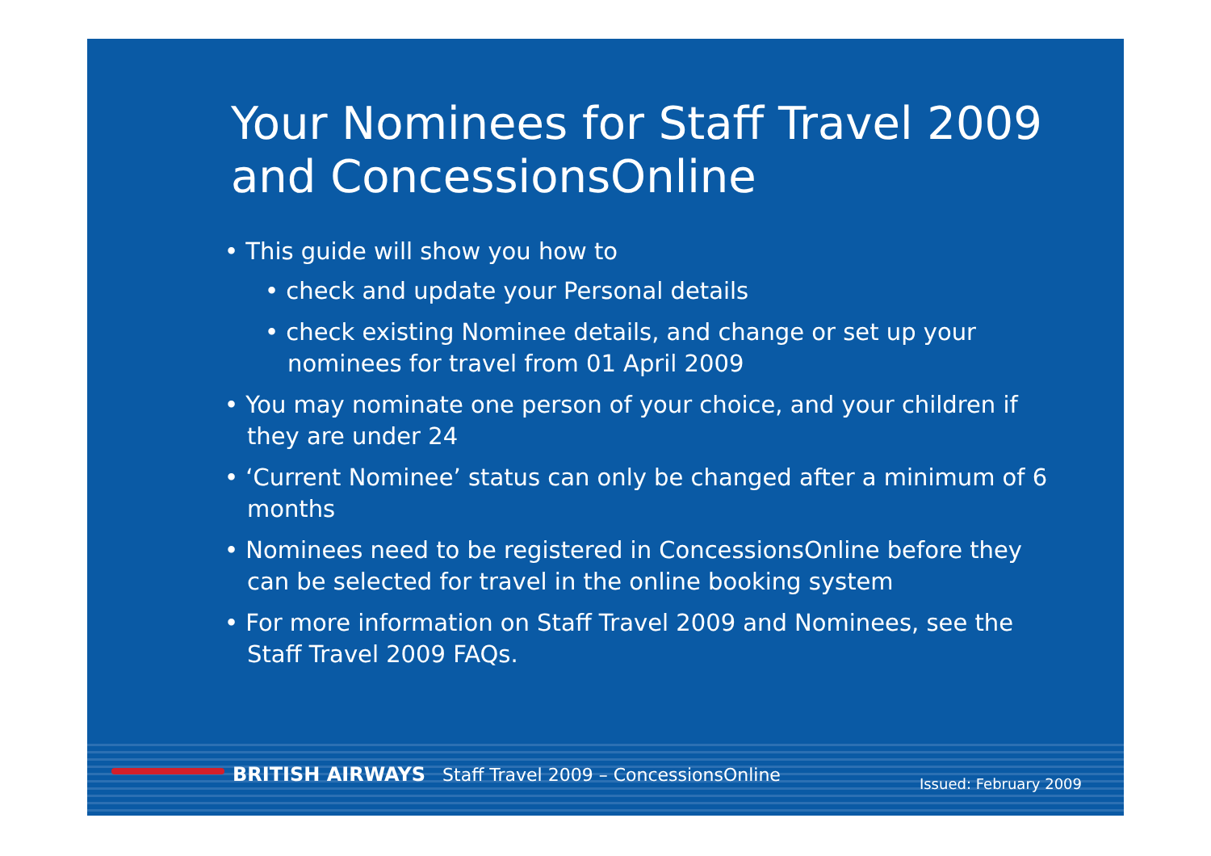Your Nominees for Staff Travel 2009 and ConcessionsOnline
• This guide will show you how to
• check and update your Personal details
• check existing Nominee details, and change or set up your nominees for travel from 01 April 2009
• You may nominate one person of your choice, and your children if they are under 24
• ‘Current Nominee’ status can only be changed after a minimum of 6 months
• Nominees need to be registered in ConcessionsOnline before they can be selected for travel in the online booking system
• For more information on Staff Travel 2009 and Nominees, see the Staff Travel 2009 FAQs.
BRITISH AIRWAYS Staff Travel 2009 – ConcessionsOnline Issued: February 2009